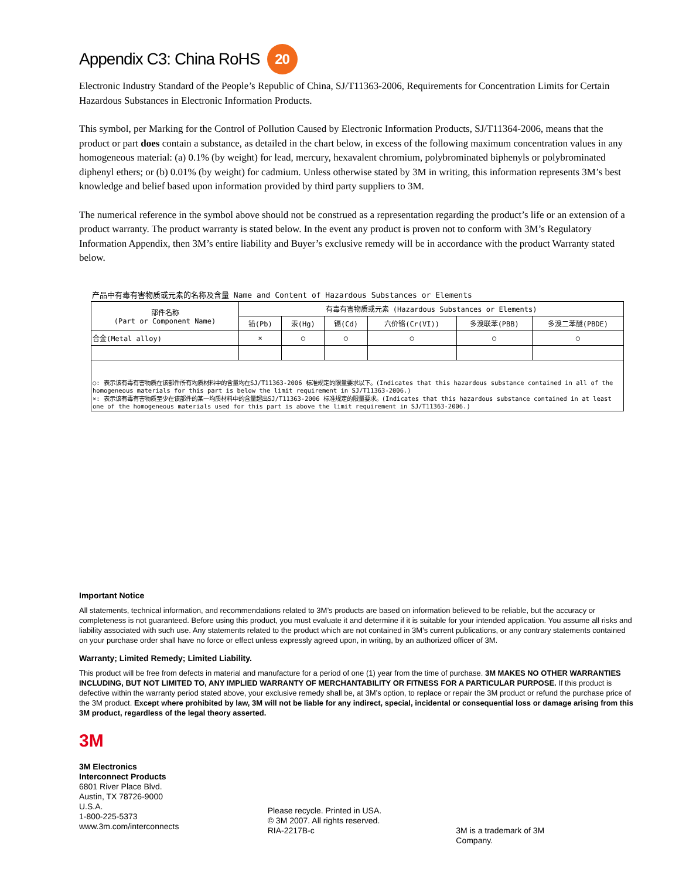Appendix C3: China RoHS 20
Electronic Industry Standard of the People’s Republic of China, SJ/T11363-2006, Requirements for Concentration Limits for Certain Hazardous Substances in Electronic Information Products.
This symbol, per Marking for the Control of Pollution Caused by Electronic Information Products, SJ/T11364-2006, means that the product or part does contain a substance, as detailed in the chart below, in excess of the following maximum concentration values in any homogeneous material: (a) 0.1% (by weight) for lead, mercury, hexavalent chromium, polybrominated biphenyls or polybrominated diphenyl ethers; or (b) 0.01% (by weight) for cadmium. Unless otherwise stated by 3M in writing, this information represents 3M’s best knowledge and belief based upon information provided by third party suppliers to 3M.
The numerical reference in the symbol above should not be construed as a representation regarding the product’s life or an extension of a product warranty. The product warranty is stated below. In the event any product is proven not to conform with 3M’s Regulatory Information Appendix, then 3M’s entire liability and Buyer’s exclusive remedy will be in accordance with the product Warranty stated below.
产品中有毒有害物质或元素的名称及含量 Name and Content of Hazardous Substances or Elements
| 部件名称 (Part or Component Name) | 有毒有害物质或元素 (Hazardous Substances or Elements) | | | | | |
| --- | --- | --- | --- | --- | --- | --- |
| | 铅(Pb) | 汞(Hg) | 镉(Cd) | 六价铬(Cr(VI)) | 多溴联苯(PBB) | 多溴二苯醚(PBDE) |
| 合金(Metal alloy) | × | ○ | ○ | ○ | ○ | ○ |
| ○: 表示该有毒有害物质在该部件所有均质材料中的含量均在SJ/T11363-2006 标准规定的限量要求以下。(Indicates that this hazardous substance contained in all of the homogeneous materials for this part is below the limit requirement in SJ/T11363-2006.) ×: 表示该有毒有害物质至少在该部件的某一均质材料中的含量超出SJ/T11363-2006 标准规定的限量要求。(Indicates that this hazardous substance contained in at least one of the homogeneous materials used for this part is above the limit requirement in SJ/T11363-2006.) | | | | | | |
Important Notice
All statements, technical information, and recommendations related to 3M’s products are based on information believed to be reliable, but the accuracy or completeness is not guaranteed. Before using this product, you must evaluate it and determine if it is suitable for your intended application. You assume all risks and liability associated with such use. Any statements related to the product which are not contained in 3M’s current publications, or any contrary statements contained on your purchase order shall have no force or effect unless expressly agreed upon, in writing, by an authorized officer of 3M.
Warranty; Limited Remedy; Limited Liability.
This product will be free from defects in material and manufacture for a period of one (1) year from the time of purchase. 3M MAKES NO OTHER WARRANTIES INCLUDING, BUT NOT LIMITED TO, ANY IMPLIED WARRANTY OF MERCHANTABILITY OR FITNESS FOR A PARTICULAR PURPOSE. If this product is defective within the warranty period stated above, your exclusive remedy shall be, at 3M’s option, to replace or repair the 3M product or refund the purchase price of the 3M product. Except where prohibited by law, 3M will not be liable for any indirect, special, incidental or consequential loss or damage arising from this 3M product, regardless of the legal theory asserted.
3M
3M Electronics
Interconnect Products
6801 River Place Blvd.
Austin, TX 78726-9000
U.S.A.
1-800-225-5373
www.3m.com/interconnects
Please recycle. Printed in USA.
© 3M 2007. All rights reserved.
RIA-2217B-c
3M is a trademark of 3M Company.